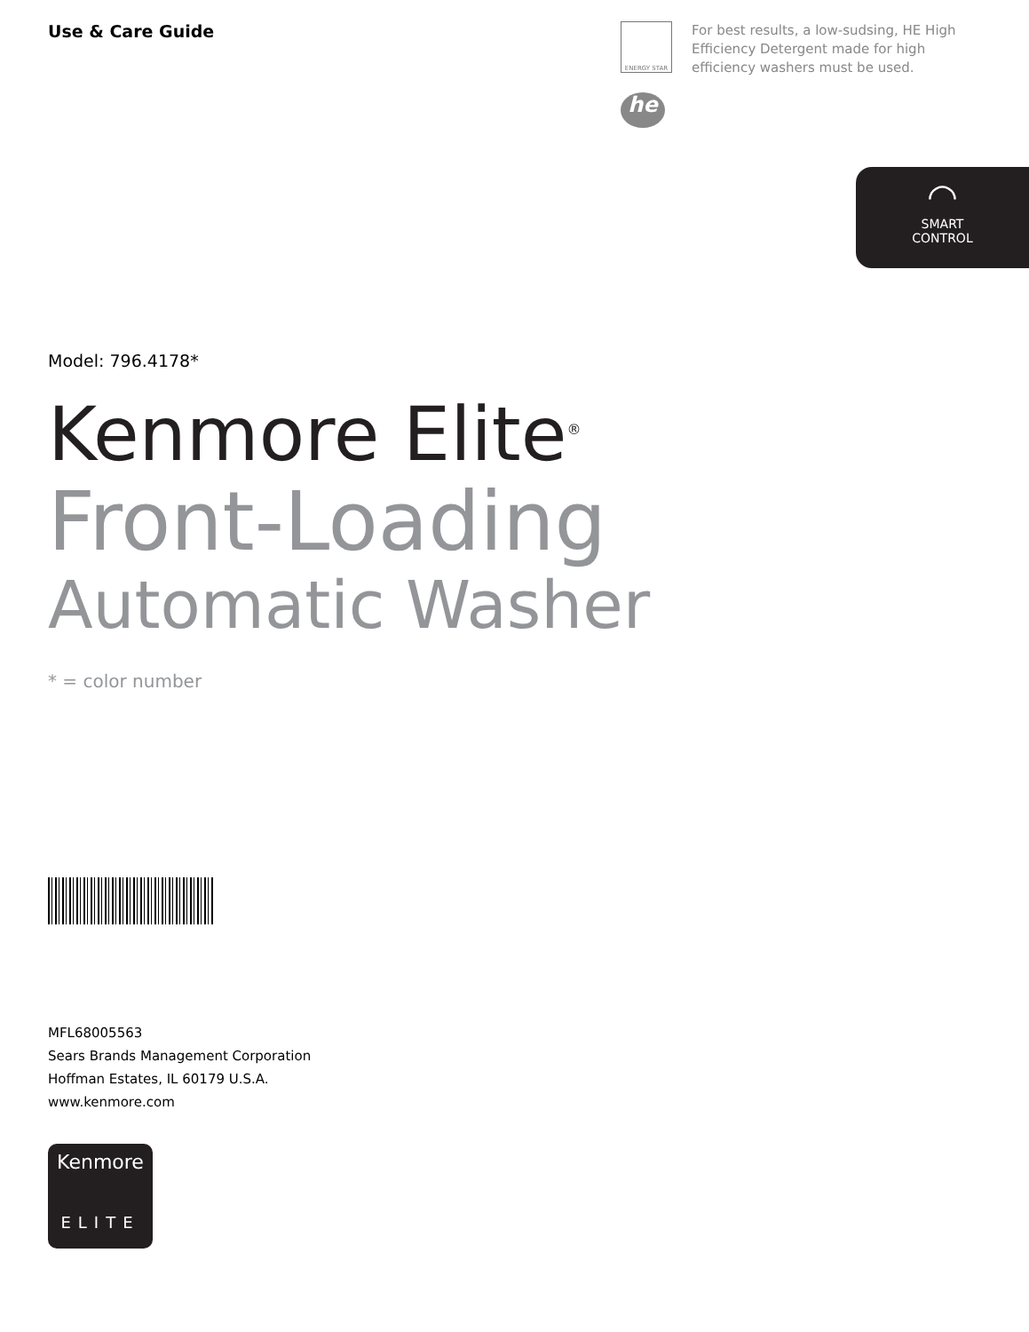Use & Care Guide
ENERGY STAR
he
For best results, a low-sudsing, HE High Efficiency Detergent made for high efficiency washers must be used.
◠
SMART
CONTROL
Model: 796.4178*
Kenmore Elite<sup>®</sup>
Front-Loading
Automatic Washer
* = color number
MFL68005563
Sears Brands Management Corporation
Hoffman Estates, IL 60179 U.S.A.
www.kenmore.com
Kenmore
ELITE